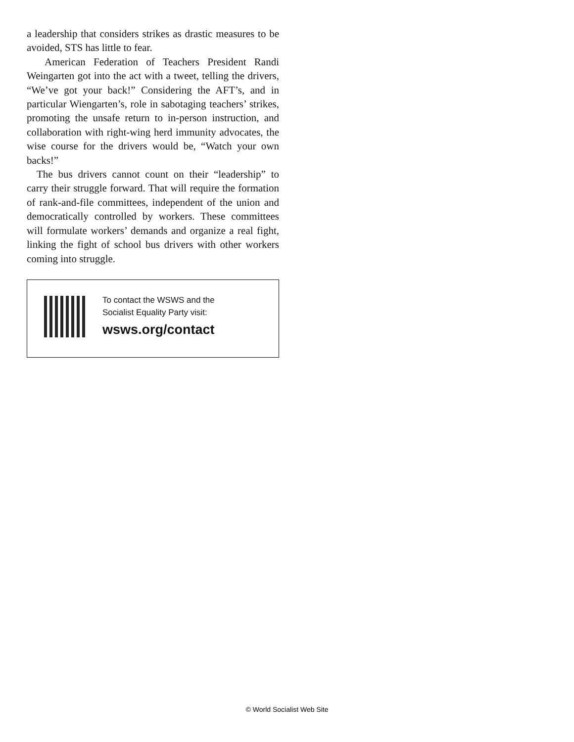a leadership that considers strikes as drastic measures to be avoided, STS has little to fear.
American Federation of Teachers President Randi Weingarten got into the act with a tweet, telling the drivers, “We’ve got your back!” Considering the AFT’s, and in particular Wiengarten’s, role in sabotaging teachers’ strikes, promoting the unsafe return to in-person instruction, and collaboration with right-wing herd immunity advocates, the wise course for the drivers would be, “Watch your own backs!”
The bus drivers cannot count on their “leadership” to carry their struggle forward. That will require the formation of rank-and-file committees, independent of the union and democratically controlled by workers. These committees will formulate workers’ demands and organize a real fight, linking the fight of school bus drivers with other workers coming into struggle.
To contact the WSWS and the
Socialist Equality Party visit:
wsws.org/contact
© World Socialist Web Site